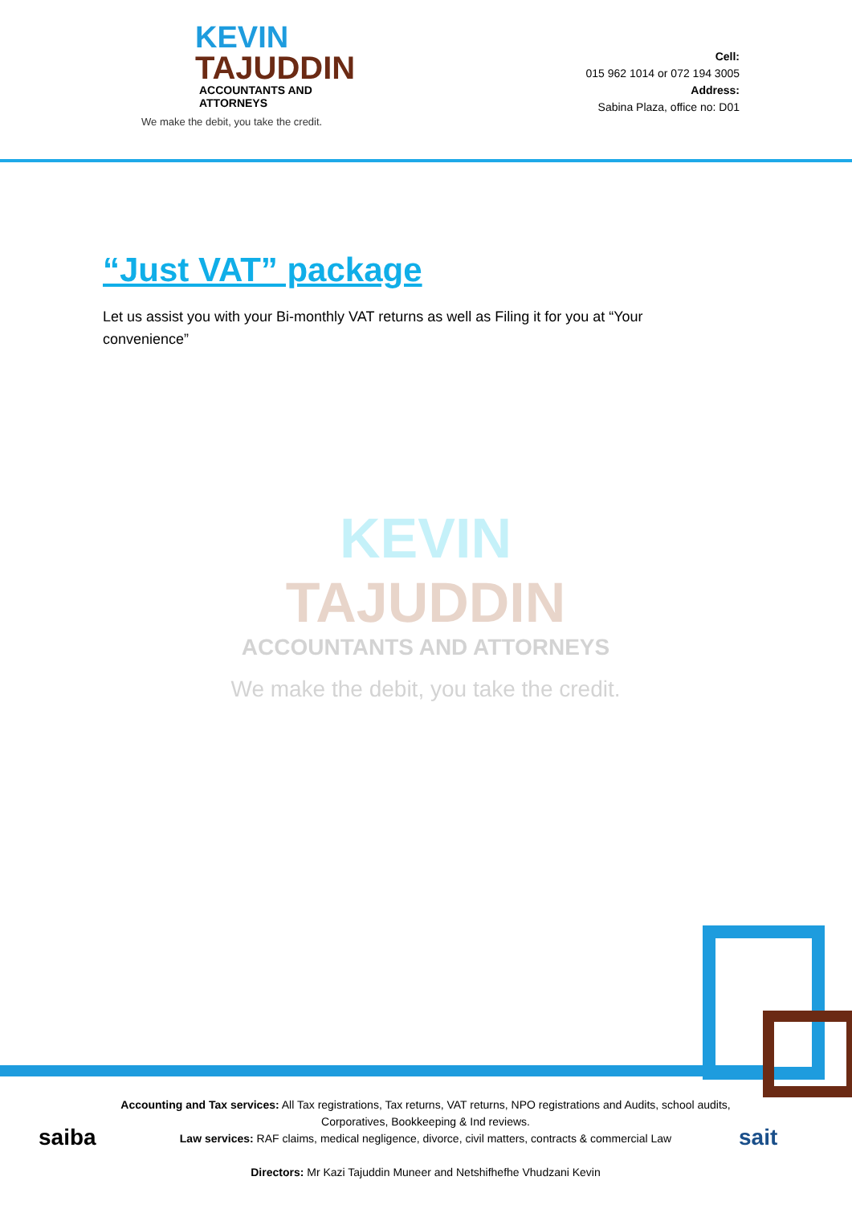KEVIN
TAJUDDIN
ACCOUNTANTS AND ATTORNEYS
We make the debit, you take the credit.
Cell:
015 962 1014 or 072 194 3005
Address:
Sabina Plaza, office no: D01
“Just VAT” package
Let us assist you with your Bi-monthly VAT returns as well as Filing it for you at “Your convenience”
KEVIN
TAJUDDIN
ACCOUNTANTS AND ATTORNEYS
We make the debit, you take the credit.
saiba sait
Accounting and Tax services: All Tax registrations, Tax returns, VAT returns, NPO registrations and Audits, school audits, Corporatives, Bookkeeping & Ind reviews.
Law services: RAF claims, medical negligence, divorce, civil matters, contracts & commercial Law
Directors: Mr Kazi Tajuddin Muneer and Netshifhefhe Vhudzani Kevin